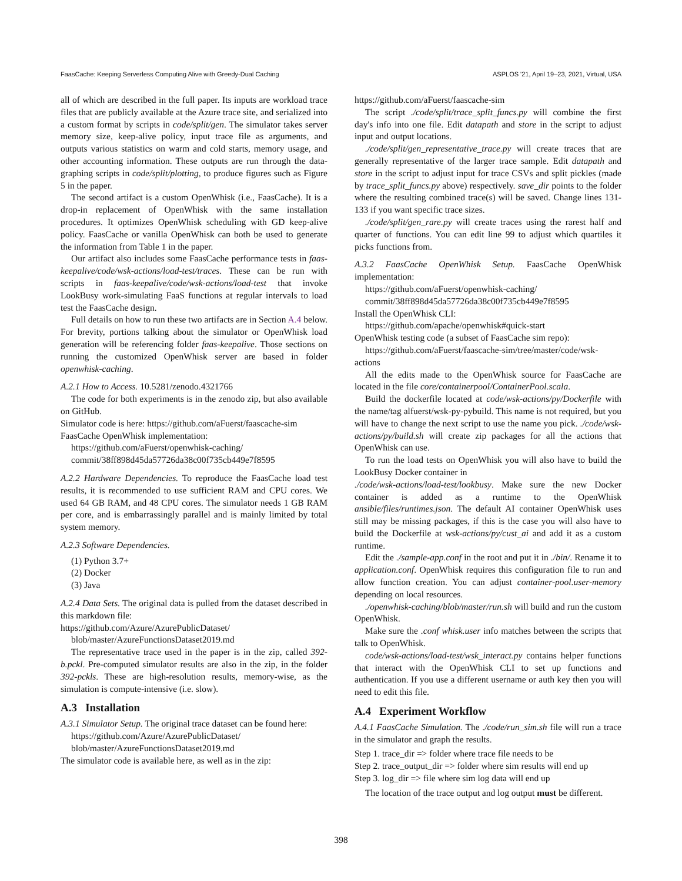FaasCache: Keeping Serverless Computing Alive with Greedy-Dual Caching ASPLOS '21, April 19–23, 2021, Virtual, USA
all of which are described in the full paper. Its inputs are workload trace files that are publicly available at the Azure trace site, and serialized into a custom format by scripts in code/split/gen. The simulator takes server memory size, keep-alive policy, input trace file as arguments, and outputs various statistics on warm and cold starts, memory usage, and other accounting information. These outputs are run through the data-graphing scripts in code/split/plotting, to produce figures such as Figure 5 in the paper.
The second artifact is a custom OpenWhisk (i.e., FaasCache). It is a drop-in replacement of OpenWhisk with the same installation procedures. It optimizes OpenWhisk scheduling with GD keep-alive policy. FaasCache or vanilla OpenWhisk can both be used to generate the information from Table 1 in the paper.
Our artifact also includes some FaasCache performance tests in faas-keepalive/code/wsk-actions/load-test/traces. These can be run with scripts in faas-keepalive/code/wsk-actions/load-test that invoke LookBusy work-simulating FaaS functions at regular intervals to load test the FaasCache design.
Full details on how to run these two artifacts are in Section A.4 below. For brevity, portions talking about the simulator or OpenWhisk load generation will be referencing folder faas-keepalive. Those sections on running the customized OpenWhisk server are based in folder openwhisk-caching.
A.2.1 How to Access. 10.5281/zenodo.4321766
The code for both experiments is in the zenodo zip, but also available on GitHub.
Simulator code is here: https://github.com/aFuerst/faascache-sim
FaasCache OpenWhisk implementation:
https://github.com/aFuerst/openwhisk-caching/
commit/38ff898d45da57726da38c00f735cb449e7f8595
A.2.2 Hardware Dependencies. To reproduce the FaasCache load test results, it is recommended to use sufficient RAM and CPU cores. We used 64 GB RAM, and 48 CPU cores. The simulator needs 1 GB RAM per core, and is embarrassingly parallel and is mainly limited by total system memory.
A.2.3 Software Dependencies.
(1) Python 3.7+
(2) Docker
(3) Java
A.2.4 Data Sets. The original data is pulled from the dataset described in this markdown file:
https://github.com/Azure/AzurePublicDataset/
blob/master/AzureFunctionsDataset2019.md
The representative trace used in the paper is in the zip, called 392-b.pckl. Pre-computed simulator results are also in the zip, in the folder 392-pckls. These are high-resolution results, memory-wise, as the simulation is compute-intensive (i.e. slow).
A.3 Installation
A.3.1 Simulator Setup. The original trace dataset can be found here:
https://github.com/Azure/AzurePublicDataset/
blob/master/AzureFunctionsDataset2019.md
The simulator code is available here, as well as in the zip:
https://github.com/aFuerst/faascache-sim
The script ./code/split/trace_split_funcs.py will combine the first day's info into one file. Edit datapath and store in the script to adjust input and output locations.
./code/split/gen_representative_trace.py will create traces that are generally representative of the larger trace sample. Edit datapath and store in the script to adjust input for trace CSVs and split pickles (made by trace_split_funcs.py above) respectively. save_dir points to the folder where the resulting combined trace(s) will be saved. Change lines 131-133 if you want specific trace sizes.
./code/split/gen_rare.py will create traces using the rarest half and quarter of functions. You can edit line 99 to adjust which quartiles it picks functions from.
A.3.2 FaasCache OpenWhisk Setup. FaasCache OpenWhisk implementation:
https://github.com/aFuerst/openwhisk-caching/
commit/38ff898d45da57726da38c00f735cb449e7f8595
Install the OpenWhisk CLI:
https://github.com/apache/openwhisk#quick-start
OpenWhisk testing code (a subset of FaasCache sim repo):
https://github.com/aFuerst/faascache-sim/tree/master/code/wsk-actions
All the edits made to the OpenWhisk source for FaasCache are located in the file core/containerpool/ContainerPool.scala.
Build the dockerfile located at code/wsk-actions/py/Dockerfile with the name/tag alfuerst/wsk-py-pybuild. This name is not required, but you will have to change the next script to use the name you pick. ./code/wsk-actions/py/build.sh will create zip packages for all the actions that OpenWhisk can use.
To run the load tests on OpenWhisk you will also have to build the LookBusy Docker container in
./code/wsk-actions/load-test/lookbusy. Make sure the new Docker container is added as a runtime to the OpenWhisk ansible/files/runtimes.json. The default AI container OpenWhisk uses still may be missing packages, if this is the case you will also have to build the Dockerfile at wsk-actions/py/cust_ai and add it as a custom runtime.
Edit the ./sample-app.conf in the root and put it in ./bin/. Rename it to application.conf. OpenWhisk requires this configuration file to run and allow function creation. You can adjust container-pool.user-memory depending on local resources.
./openwhisk-caching/blob/master/run.sh will build and run the custom OpenWhisk.
Make sure the .conf whisk.user info matches between the scripts that talk to OpenWhisk.
code/wsk-actions/load-test/wsk_interact.py contains helper functions that interact with the OpenWhisk CLI to set up functions and authentication. If you use a different username or auth key then you will need to edit this file.
A.4 Experiment Workflow
A.4.1 FaasCache Simulation. The ./code/run_sim.sh file will run a trace in the simulator and graph the results.
Step 1. trace_dir => folder where trace file needs to be
Step 2. trace_output_dir => folder where sim results will end up
Step 3. log_dir => file where sim log data will end up
The location of the trace output and log output must be different.
398